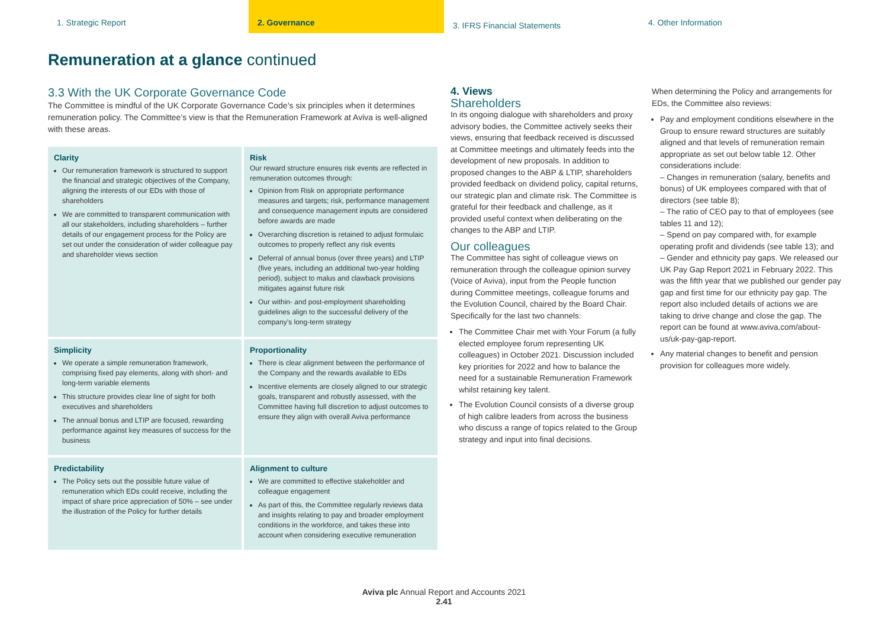1. Strategic Report 2. Governance
3. IFRS Financial Statements
4. Other Information
Remuneration at a glance continued
3.3 With the UK Corporate Governance Code
The Committee is mindful of the UK Corporate Governance Code’s six principles when it determines remuneration policy. The Committee’s view is that the Remuneration Framework at Aviva is well-aligned with these areas.
| Clarity Our remuneration framework is structured to support the financial and strategic objectives of the Company, aligning the interests of our EDs with those of shareholders We are committed to transparent communication with all our stakeholders, including shareholders – further details of our engagement process for the Policy are set out under the consideration of wider colleague pay and shareholder views section | Risk Our reward structure ensures risk events are reflected in remuneration outcomes through: Opinion from Risk on appropriate performance measures and targets; risk, performance management and consequence management inputs are considered before awards are made Overarching discretion is retained to adjust formulaic outcomes to properly reflect any risk events Deferral of annual bonus (over three years) and LTIP (five years, including an additional two-year holding period), subject to malus and clawback provisions mitigates against future risk Our within- and post-employment shareholding guidelines align to the successful delivery of the company’s long-term strategy |
| Simplicity We operate a simple remuneration framework, comprising fixed pay elements, along with short- and long-term variable elements This structure provides clear line of sight for both executives and shareholders The annual bonus and LTIP are focused, rewarding performance against key measures of success for the business | Proportionality There is clear alignment between the performance of the Company and the rewards available to EDs Incentive elements are closely aligned to our strategic goals, transparent and robustly assessed, with the Committee having full discretion to adjust outcomes to ensure they align with overall Aviva performance |
| Predictability The Policy sets out the possible future value of remuneration which EDs could receive, including the impact of share price appreciation of 50% – see under the illustration of the Policy for further details | Alignment to culture We are committed to effective stakeholder and colleague engagement As part of this, the Committee regularly reviews data and insights relating to pay and broader employment conditions in the workforce, and takes these into account when considering executive remuneration |
4. Views
Shareholders
In its ongoing dialogue with shareholders and proxy advisory bodies, the Committee actively seeks their views, ensuring that feedback received is discussed at Committee meetings and ultimately feeds into the development of new proposals. In addition to proposed changes to the ABP & LTIP, shareholders provided feedback on dividend policy, capital returns, our strategic plan and climate risk. The Committee is grateful for their feedback and challenge, as it provided useful context when deliberating on the changes to the ABP and LTIP.
Our colleagues
The Committee has sight of colleague views on remuneration through the colleague opinion survey (Voice of Aviva), input from the People function during Committee meetings, colleague forums and the Evolution Council, chaired by the Board Chair. Specifically for the last two channels:
The Committee Chair met with Your Forum (a fully elected employee forum representing UK colleagues) in October 2021. Discussion included key priorities for 2022 and how to balance the need for a sustainable Remuneration Framework whilst retaining key talent.
The Evolution Council consists of a diverse group of high calibre leaders from across the business who discuss a range of topics related to the Group strategy and input into final decisions.
When determining the Policy and arrangements for EDs, the Committee also reviews:
Pay and employment conditions elsewhere in the Group to ensure reward structures are suitably aligned and that levels of remuneration remain appropriate as set out below table 12. Other considerations include:
– Changes in remuneration (salary, benefits and bonus) of UK employees compared with that of directors (see table 8);
– The ratio of CEO pay to that of employees (see tables 11 and 12);
– Spend on pay compared with, for example operating profit and dividends (see table 13); and
– Gender and ethnicity pay gaps. We released our UK Pay Gap Report 2021 in February 2022. This was the fifth year that we published our gender pay gap and first time for our ethnicity pay gap. The report also included details of actions we are taking to drive change and close the gap. The report can be found at www.aviva.com/about-us/uk-pay-gap-report.
Any material changes to benefit and pension provision for colleagues more widely.
Aviva plc Annual Report and Accounts 2021
2.41